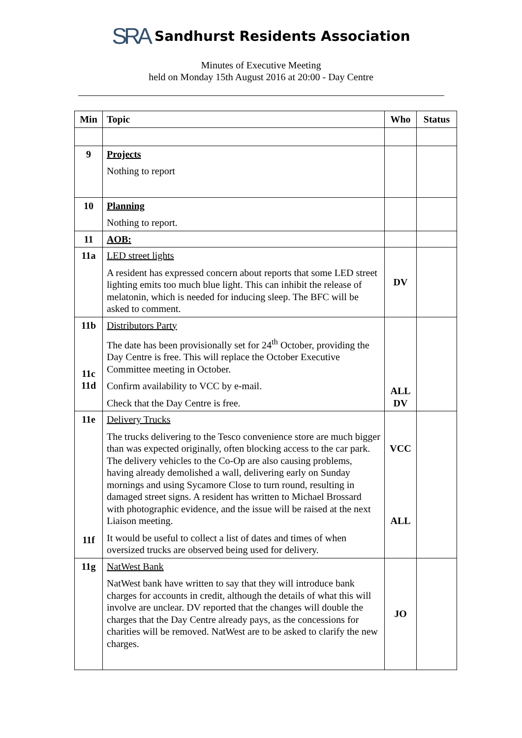SRA Sandhurst Residents Association
Minutes of Executive Meeting
held on Monday 15th August 2016 at 20:00 - Day Centre
| Min | Topic | Who | Status |
| --- | --- | --- | --- |
| 9 | Projects Nothing to report | | |
| 10 | Planning Nothing to report. | | |
| 11 | AOB: | | |
| 11a | LED street lights A resident has expressed concern about reports that some LED street lighting emits too much blue light. This can inhibit the release of melatonin, which is needed for inducing sleep. The BFC will be asked to comment. | DV | |
| 11b 11c 11d | Distributors Party The date has been provisionally set for 24<sup>th</sup> October, providing the Day Centre is free. This will replace the October Executive Committee meeting in October. Confirm availability to VCC by e-mail. Check that the Day Centre is free. | ALL DV | |
| 11e 11f | Delivery Trucks The trucks delivering to the Tesco convenience store are much bigger than was expected originally, often blocking access to the car park. The delivery vehicles to the Co-Op are also causing problems, having already demolished a wall, delivering early on Sunday mornings and using Sycamore Close to turn round, resulting in damaged street signs. A resident has written to Michael Brossard with photographic evidence, and the issue will be raised at the next Liaison meeting. It would be useful to collect a list of dates and times of when oversized trucks are observed being used for delivery. | VCC ALL | |
| 11g | NatWest Bank NatWest bank have written to say that they will introduce bank charges for accounts in credit, although the details of what this will involve are unclear. DV reported that the changes will double the charges that the Day Centre already pays, as the concessions for charities will be removed. NatWest are to be asked to clarify the new charges. | JO | |